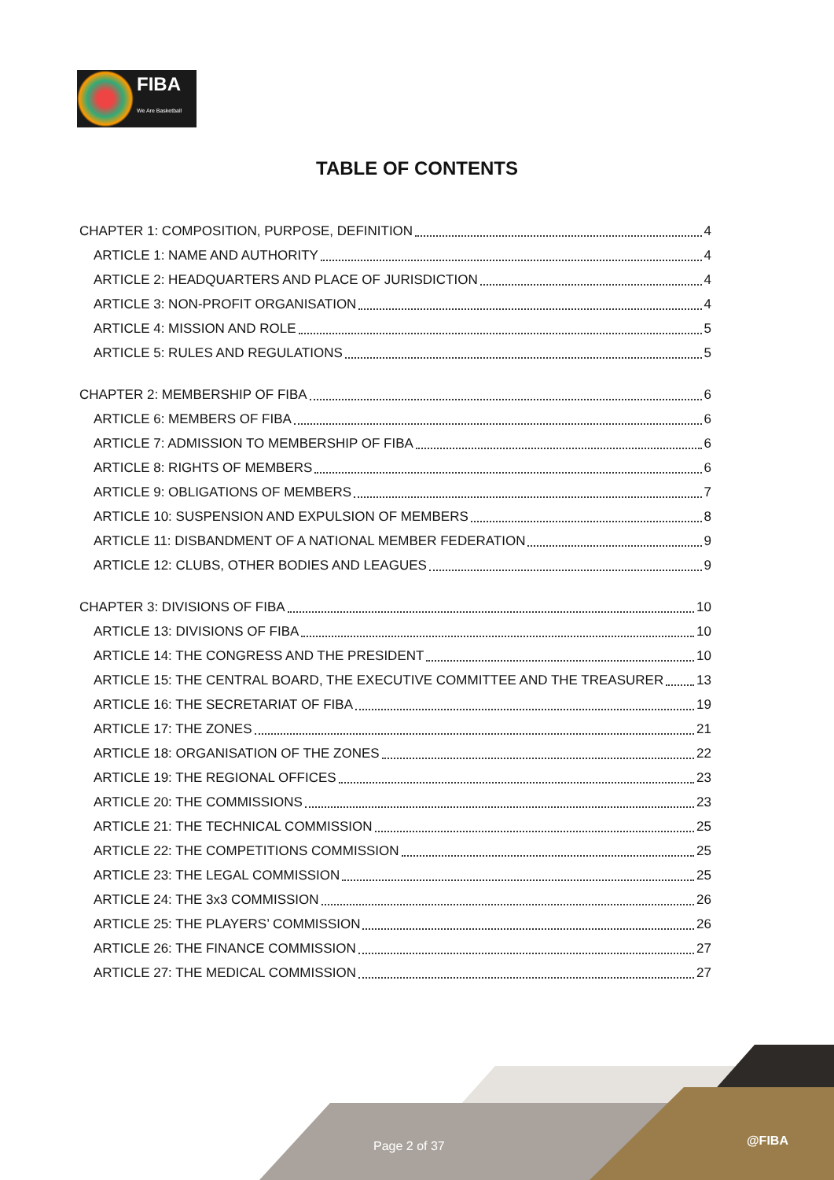FIBA
We Are Basketball
TABLE OF CONTENTS
CHAPTER 1: COMPOSITION, PURPOSE, DEFINITION 4
ARTICLE 1: NAME AND AUTHORITY 4
ARTICLE 2: HEADQUARTERS AND PLACE OF JURISDICTION 4
ARTICLE 3: NON-PROFIT ORGANISATION 4
ARTICLE 4: MISSION AND ROLE 5
ARTICLE 5: RULES AND REGULATIONS 5
CHAPTER 2: MEMBERSHIP OF FIBA 6
ARTICLE 6: MEMBERS OF FIBA 6
ARTICLE 7: ADMISSION TO MEMBERSHIP OF FIBA 6
ARTICLE 8: RIGHTS OF MEMBERS 6
ARTICLE 9: OBLIGATIONS OF MEMBERS 7
ARTICLE 10: SUSPENSION AND EXPULSION OF MEMBERS 8
ARTICLE 11: DISBANDMENT OF A NATIONAL MEMBER FEDERATION 9
ARTICLE 12: CLUBS, OTHER BODIES AND LEAGUES 9
CHAPTER 3: DIVISIONS OF FIBA 10
ARTICLE 13: DIVISIONS OF FIBA 10
ARTICLE 14: THE CONGRESS AND THE PRESIDENT 10
ARTICLE 15: THE CENTRAL BOARD, THE EXECUTIVE COMMITTEE AND THE TREASURER 13
ARTICLE 16: THE SECRETARIAT OF FIBA 19
ARTICLE 17: THE ZONES 21
ARTICLE 18: ORGANISATION OF THE ZONES 22
ARTICLE 19: THE REGIONAL OFFICES 23
ARTICLE 20: THE COMMISSIONS 23
ARTICLE 21: THE TECHNICAL COMMISSION 25
ARTICLE 22: THE COMPETITIONS COMMISSION 25
ARTICLE 23: THE LEGAL COMMISSION 25
ARTICLE 24: THE 3x3 COMMISSION 26
ARTICLE 25: THE PLAYERS’ COMMISSION 26
ARTICLE 26: THE FINANCE COMMISSION 27
ARTICLE 27: THE MEDICAL COMMISSION 27
Page 2 of 37 @FIBA